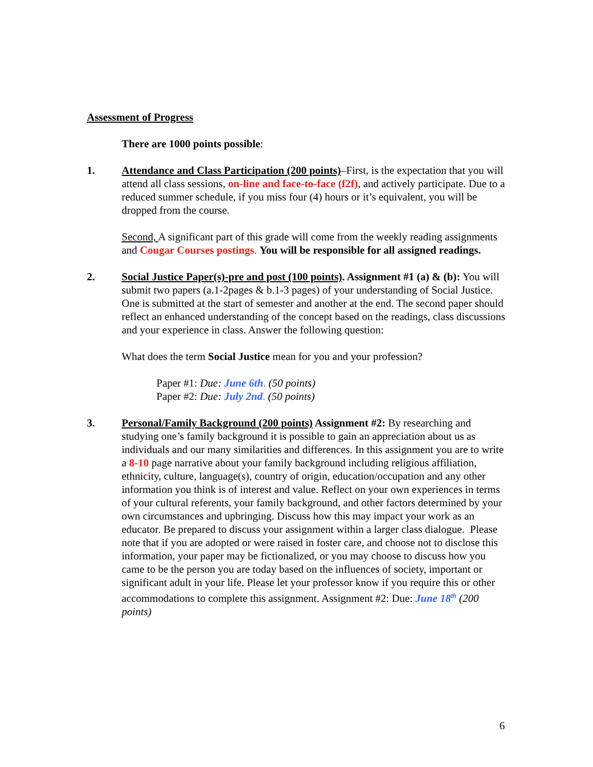Assessment of Progress
There are 1000 points possible:
1. Attendance and Class Participation (200 points)–First, is the expectation that you will attend all class sessions, on-line and face-to-face (f2f), and actively participate. Due to a reduced summer schedule, if you miss four (4) hours or it’s equivalent, you will be dropped from the course.
Second, A significant part of this grade will come from the weekly reading assignments and Cougar Courses postings. You will be responsible for all assigned readings.
2. Social Justice Paper(s)-pre and post (100 points). Assignment #1 (a) & (b): You will submit two papers (a.1-2pages & b.1-3 pages) of your understanding of Social Justice. One is submitted at the start of semester and another at the end. The second paper should reflect an enhanced understanding of the concept based on the readings, class discussions and your experience in class. Answer the following question:
What does the term Social Justice mean for you and your profession?
Paper #1: Due: June 6th. (50 points)
Paper #2: Due: July 2nd. (50 points)
3. Personal/Family Background (200 points) Assignment #2: By researching and studying one’s family background it is possible to gain an appreciation about us as individuals and our many similarities and differences. In this assignment you are to write a 8-10 page narrative about your family background including religious affiliation, ethnicity, culture, language(s), country of origin, education/occupation and any other information you think is of interest and value. Reflect on your own experiences in terms of your cultural referents, your family background, and other factors determined by your own circumstances and upbringing. Discuss how this may impact your work as an educator. Be prepared to discuss your assignment within a larger class dialogue. Please note that if you are adopted or were raised in foster care, and choose not to disclose this information, your paper may be fictionalized, or you may choose to discuss how you came to be the person you are today based on the influences of society, important or significant adult in your life. Please let your professor know if you require this or other accommodations to complete this assignment. Assignment #2: Due: June 18<sup>th</sup> (200 points)
6